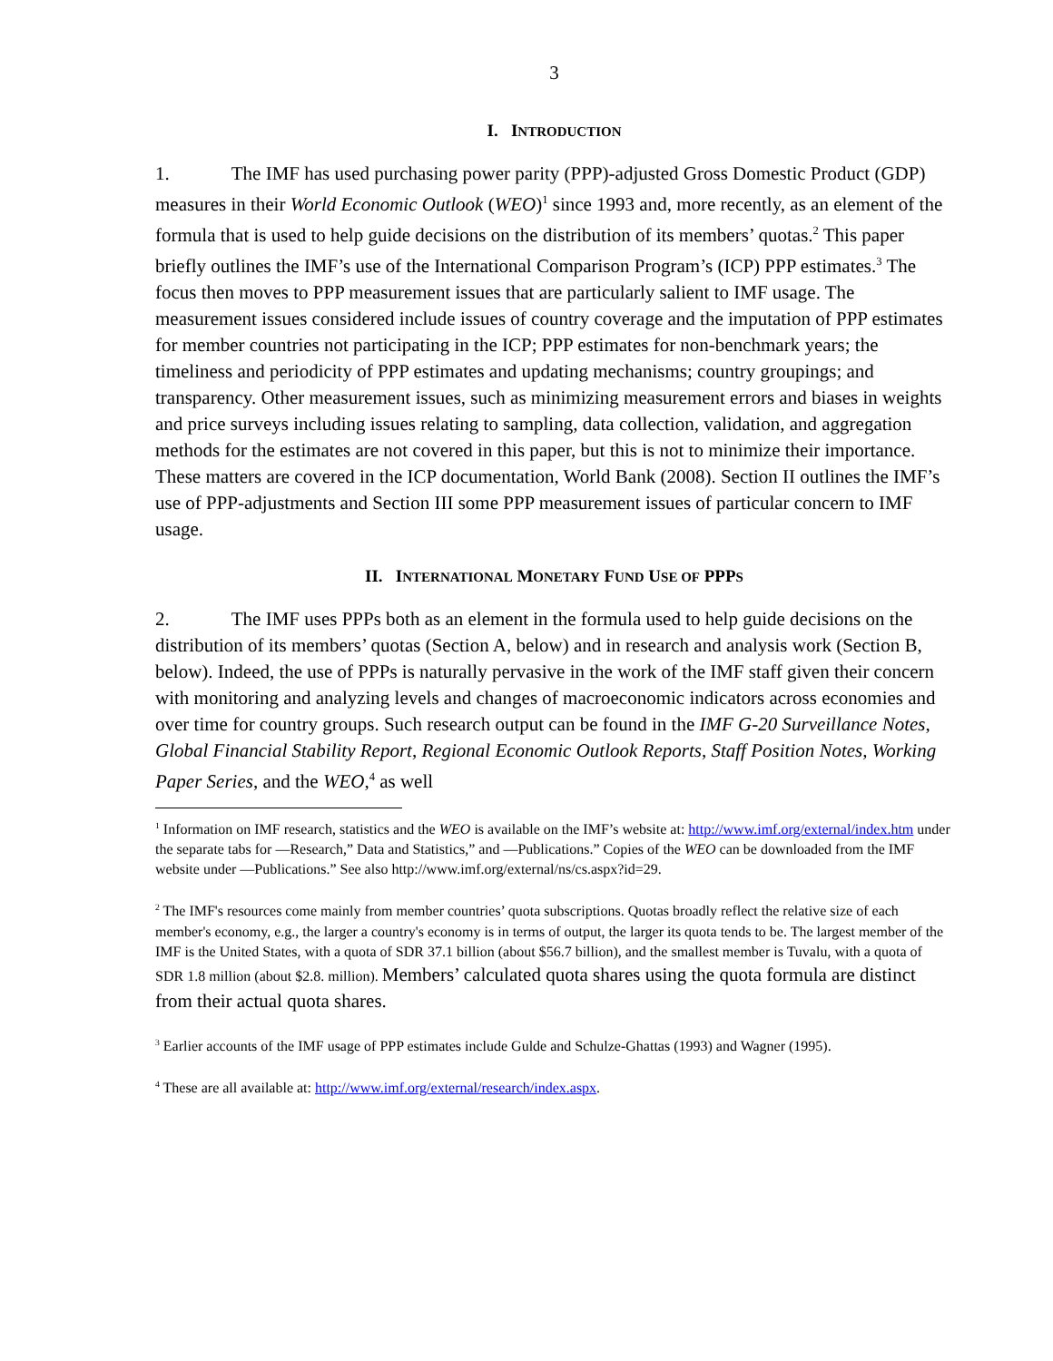3
I. INTRODUCTION
1. The IMF has used purchasing power parity (PPP)-adjusted Gross Domestic Product (GDP) measures in their World Economic Outlook (WEO)<sup>1</sup> since 1993 and, more recently, as an element of the formula that is used to help guide decisions on the distribution of its members’ quotas.<sup>2</sup> This paper briefly outlines the IMF’s use of the International Comparison Program’s (ICP) PPP estimates.<sup>3</sup> The focus then moves to PPP measurement issues that are particularly salient to IMF usage. The measurement issues considered include issues of country coverage and the imputation of PPP estimates for member countries not participating in the ICP; PPP estimates for non-benchmark years; the timeliness and periodicity of PPP estimates and updating mechanisms; country groupings; and transparency. Other measurement issues, such as minimizing measurement errors and biases in weights and price surveys including issues relating to sampling, data collection, validation, and aggregation methods for the estimates are not covered in this paper, but this is not to minimize their importance. These matters are covered in the ICP documentation, World Bank (2008). Section II outlines the IMF’s use of PPP-adjustments and Section III some PPP measurement issues of particular concern to IMF usage.
II. INTERNATIONAL MONETARY FUND USE OF PPPS
2. The IMF uses PPPs both as an element in the formula used to help guide decisions on the distribution of its members’ quotas (Section A, below) and in research and analysis work (Section B, below). Indeed, the use of PPPs is naturally pervasive in the work of the IMF staff given their concern with monitoring and analyzing levels and changes of macroeconomic indicators across economies and over time for country groups. Such research output can be found in the IMF G-20 Surveillance Notes, Global Financial Stability Report, Regional Economic Outlook Reports, Staff Position Notes, Working Paper Series, and the WEO,<sup>4</sup> as well
<sup>1</sup> Information on IMF research, statistics and the WEO is available on the IMF’s website at: http://www.imf.org/external/index.htm under the separate tabs for ―Research,” Data and Statistics,” and ―Publications.” Copies of the WEO can be downloaded from the IMF website under ―Publications.” See also http://www.imf.org/external/ns/cs.aspx?id=29.
<sup>2</sup> The IMF's resources come mainly from member countries’ quota subscriptions. Quotas broadly reflect the relative size of each member's economy, e.g., the larger a country's economy is in terms of output, the larger its quota tends to be. The largest member of the IMF is the United States, with a quota of SDR 37.1 billion (about $56.7 billion), and the smallest member is Tuvalu, with a quota of SDR 1.8 million (about $2.8. million). Members’ calculated quota shares using the quota formula are distinct from their actual quota shares.
<sup>3</sup> Earlier accounts of the IMF usage of PPP estimates include Gulde and Schulze-Ghattas (1993) and Wagner (1995).
<sup>4</sup> These are all available at: http://www.imf.org/external/research/index.aspx.